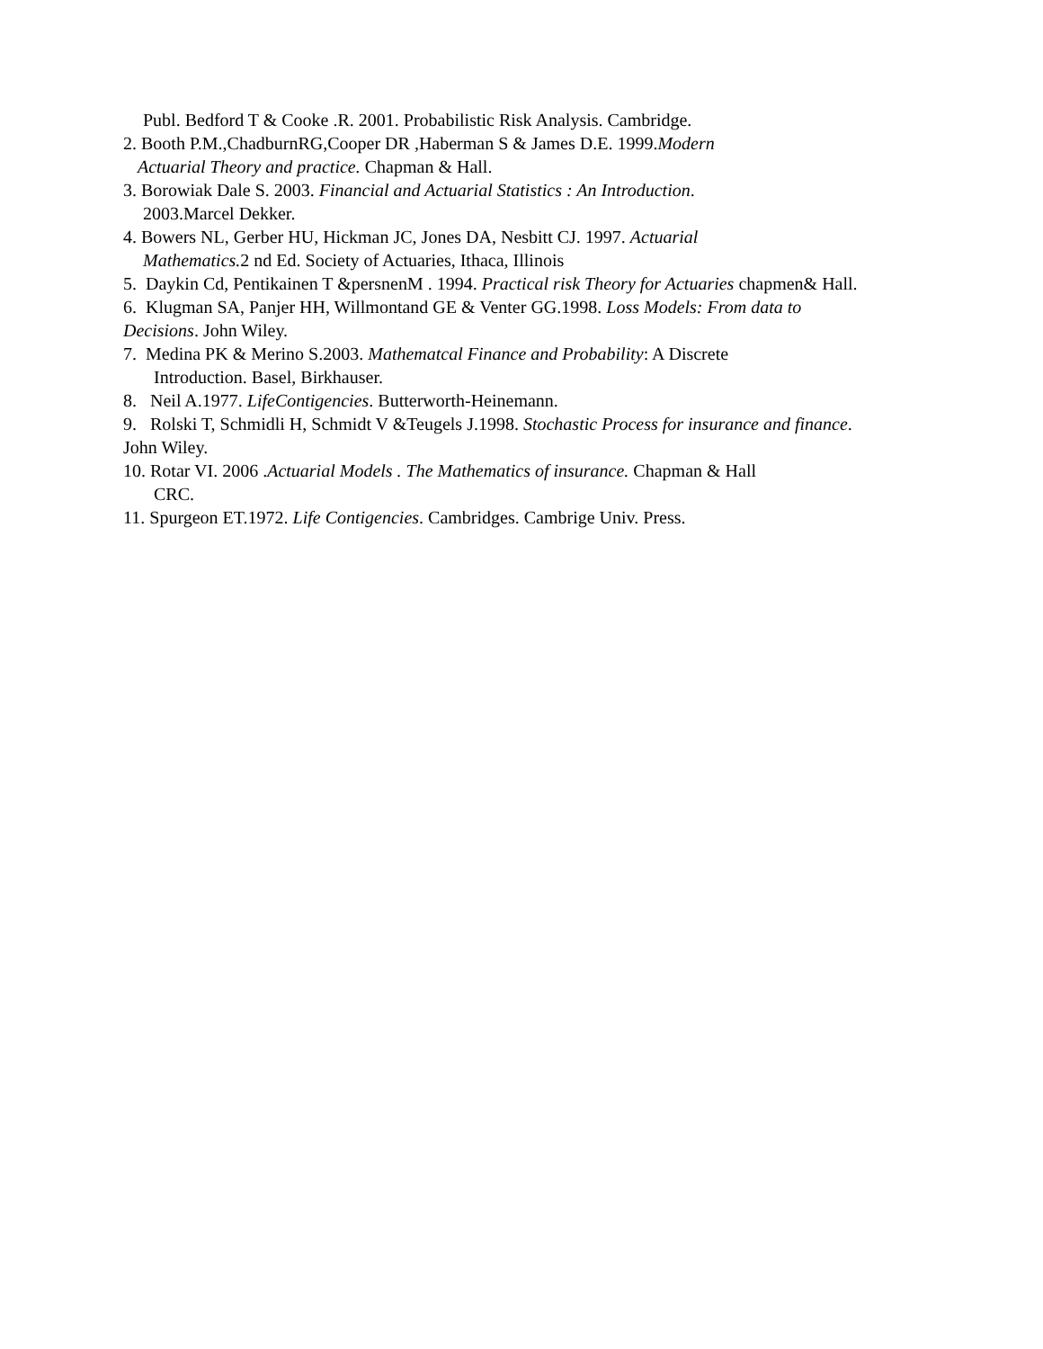Publ. Bedford T & Cooke .R. 2001. Probabilistic Risk Analysis. Cambridge.
2. Booth P.M.,ChadburnRG,Cooper DR ,Haberman S & James D.E. 1999.Modern
Actuarial Theory and practice. Chapman & Hall.
3. Borowiak Dale S. 2003. Financial and Actuarial Statistics : An Introduction.
2003.Marcel Dekker.
4. Bowers NL, Gerber HU, Hickman JC, Jones DA, Nesbitt CJ. 1997. Actuarial
Mathematics. 2 nd Ed. Society of Actuaries, Ithaca, Illinois
5. Daykin Cd, Pentikainen T &persnenM . 1994. Practical risk Theory for Actuaries chapmen& Hall.
6. Klugman SA, Panjer HH, Willmontand GE & Venter GG.1998. Loss Models: From data to Decisions. John Wiley.
7. Medina PK & Merino S.2003. Mathematcal Finance and Probability: A Discrete
Introduction. Basel, Birkhauser.
8. Neil A.1977. LifeContigencies. Butterworth-Heinemann.
9. Rolski T, Schmidli H, Schmidt V &Teugels J.1998. Stochastic Process for insurance and finance. John Wiley.
10. Rotar VI. 2006 .Actuarial Models . The Mathematics of insurance. Chapman & Hall
CRC.
11. Spurgeon ET.1972. Life Contigencies. Cambridges. Cambrige Univ. Press.